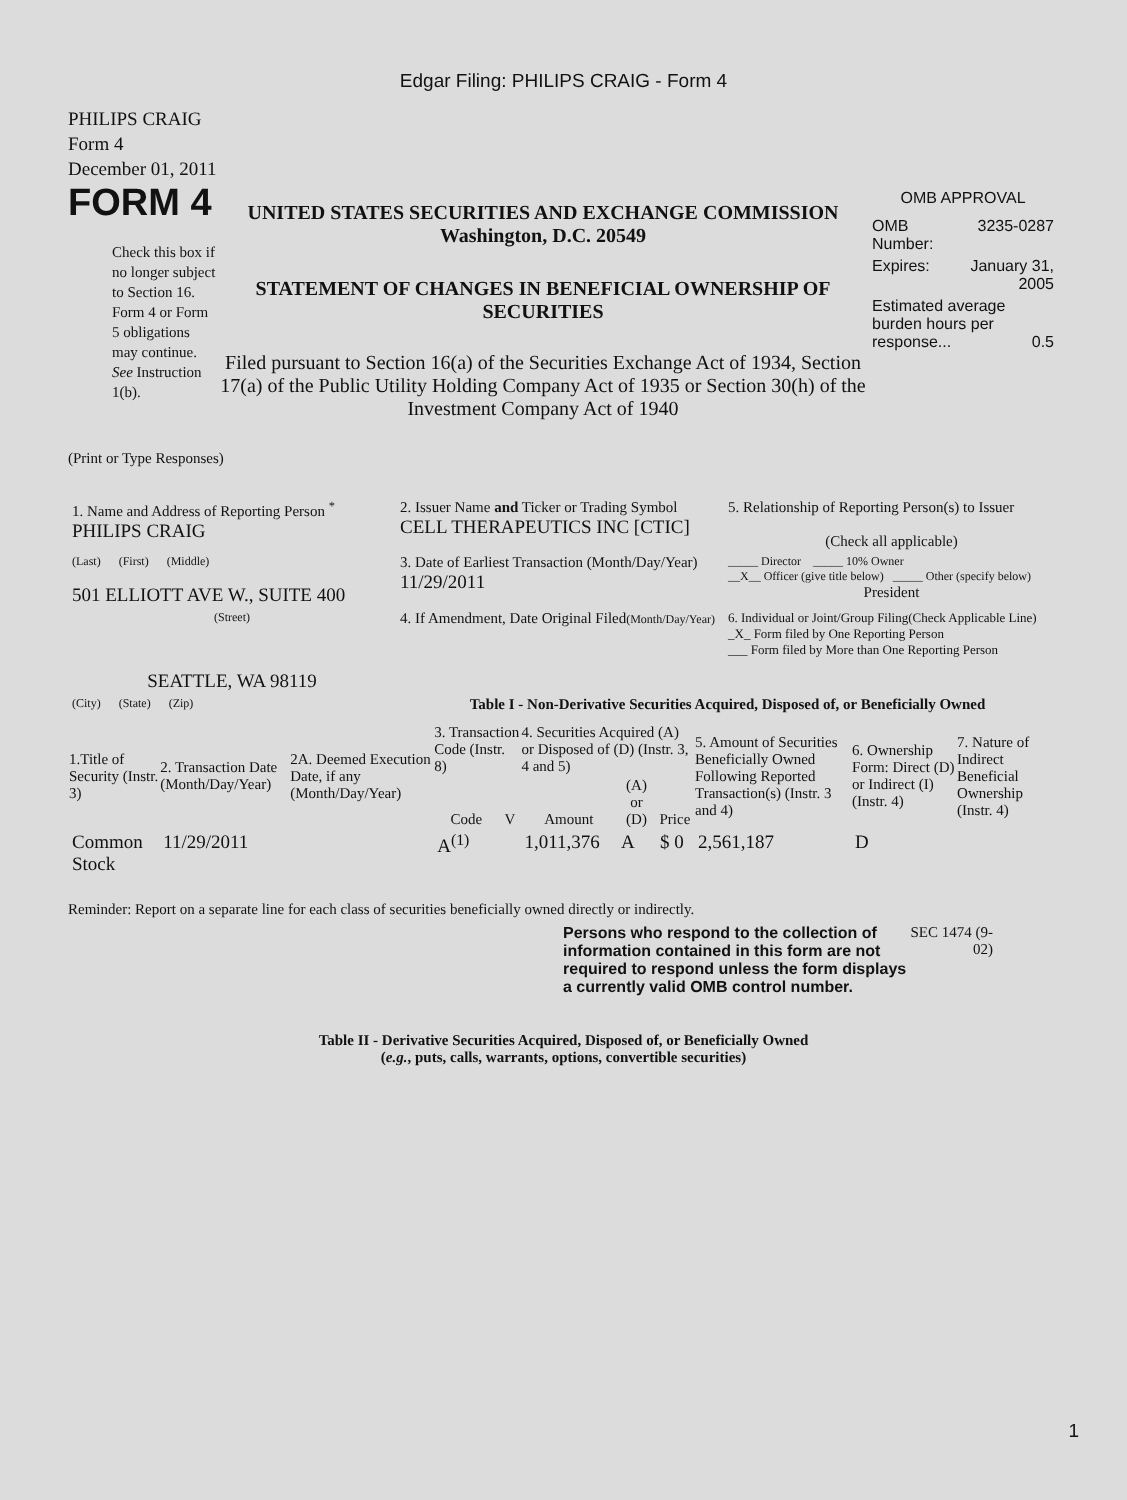Edgar Filing: PHILIPS CRAIG - Form 4
PHILIPS CRAIG
Form 4
December 01, 2011
FORM 4
Check this box if no longer subject to Section 16. Form 4 or Form 5 obligations may continue. See Instruction 1(b).
UNITED STATES SECURITIES AND EXCHANGE COMMISSION
Washington, D.C. 20549
STATEMENT OF CHANGES IN BENEFICIAL OWNERSHIP OF SECURITIES
Filed pursuant to Section 16(a) of the Securities Exchange Act of 1934, Section 17(a) of the Public Utility Holding Company Act of 1935 or Section 30(h) of the Investment Company Act of 1940
OMB APPROVAL
| OMB Number: | 3235-0287 |
| Expires: | January 31, 2005 |
| Estimated average burden hours per response... 0.5 | |
(Print or Type Responses)
| 1. Name and Address of Reporting Person <sup>*</sup> PHILIPS CRAIG | 2. Issuer Name and Ticker or Trading Symbol CELL THERAPEUTICS INC [CTIC] | 5. Relationship of Reporting Person(s) to Issuer (Check all applicable) |
| (Last) (First) (Middle) 501 ELLIOTT AVE W., SUITE 400 | 3. Date of Earliest Transaction (Month/Day/Year) 11/29/2011 | _____ Director _____ 10% Owner __X__ Officer (give title below) _____ Other (specify below) President |
| (Street) SEATTLE, WA 98119 | 4. If Amendment, Date Original Filed (Month/Day/Year) | 6. Individual or Joint/Group Filing(Check Applicable Line) _X_ Form filed by One Reporting Person ___ Form filed by More than One Reporting Person |
| (City) (State) (Zip) | Table I - Non-Derivative Securities Acquired, Disposed of, or Beneficially Owned | |
| 1.Title of Security (Instr. 3) | 2. Transaction Date (Month/Day/Year) | 2A. Deemed Execution Date, if any (Month/Day/Year) | 3. Transaction Code (Instr. 8) | | 4. Securities Acquired (A) or Disposed of (D) (Instr. 3, 4 and 5) | | | 5. Amount of Securities Beneficially Owned Following Reported Transaction(s) (Instr. 3 and 4) | 6. Ownership Form: Direct (D) or Indirect (I) (Instr. 4) | 7. Nature of Indirect Beneficial Ownership (Instr. 4) |
| --- | --- | --- | --- | --- | --- | --- | --- | --- | --- | --- |
| | | | Code | V | Amount | (A) or (D) | Price | | | |
| Common Stock | 11/29/2011 | | A<sup>(1)</sup> | | 1,011,376 | A | $ 0 | 2,561,187 | D | |
Reminder: Report on a separate line for each class of securities beneficially owned directly or indirectly.
Persons who respond to the collection of information contained in this form are not required to respond unless the form displays a currently valid OMB control number.
SEC 1474 (9-02)
Table II - Derivative Securities Acquired, Disposed of, or Beneficially Owned
(e.g., puts, calls, warrants, options, convertible securities)
1